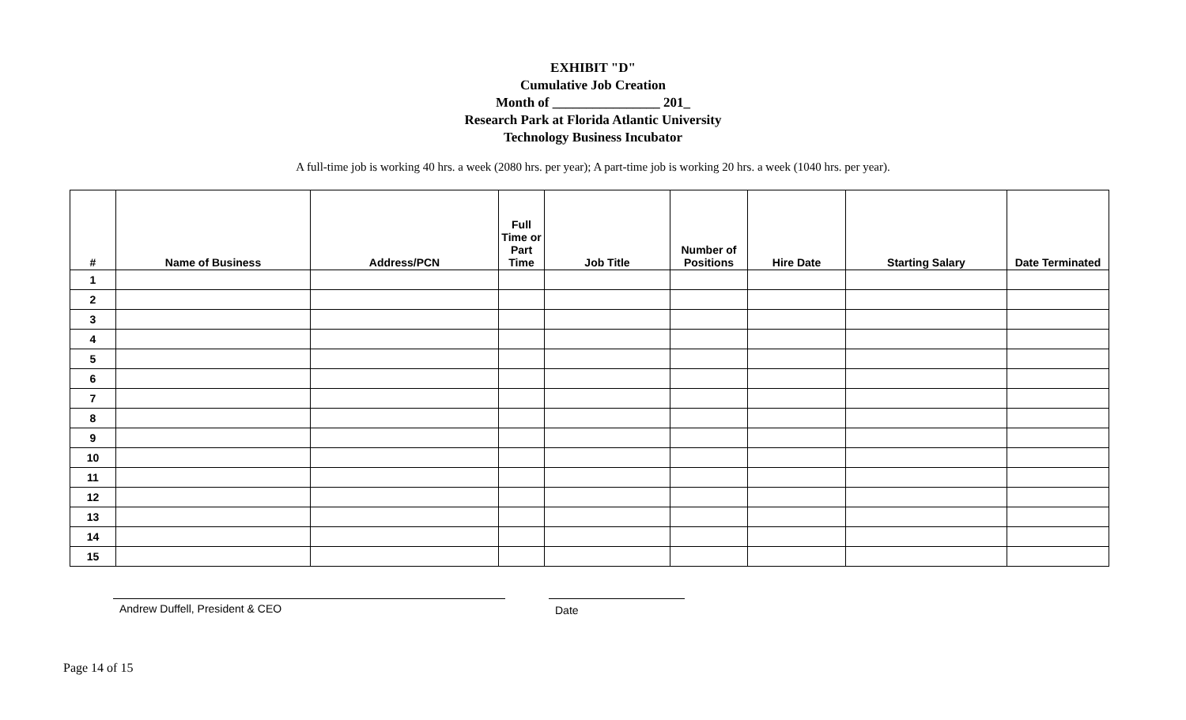EXHIBIT "D"
Cumulative Job Creation
Month of ________________ 201_
Research Park at Florida Atlantic University
Technology Business Incubator
A full-time job is working 40 hrs. a week (2080 hrs. per year); A part-time job is working 20 hrs. a week (1040 hrs. per year).
| # | Name of Business | Address/PCN | Full Time or Part Time | Job Title | Number of Positions | Hire Date | Starting Salary | Date Terminated |
| --- | --- | --- | --- | --- | --- | --- | --- | --- |
| 1 | | | | | | | | |
| 2 | | | | | | | | |
| 3 | | | | | | | | |
| 4 | | | | | | | | |
| 5 | | | | | | | | |
| 6 | | | | | | | | |
| 7 | | | | | | | | |
| 8 | | | | | | | | |
| 9 | | | | | | | | |
| 10 | | | | | | | | |
| 11 | | | | | | | | |
| 12 | | | | | | | | |
| 13 | | | | | | | | |
| 14 | | | | | | | | |
| 15 | | | | | | | | |
Andrew Duffell, President & CEO Date
Page 14 of 15